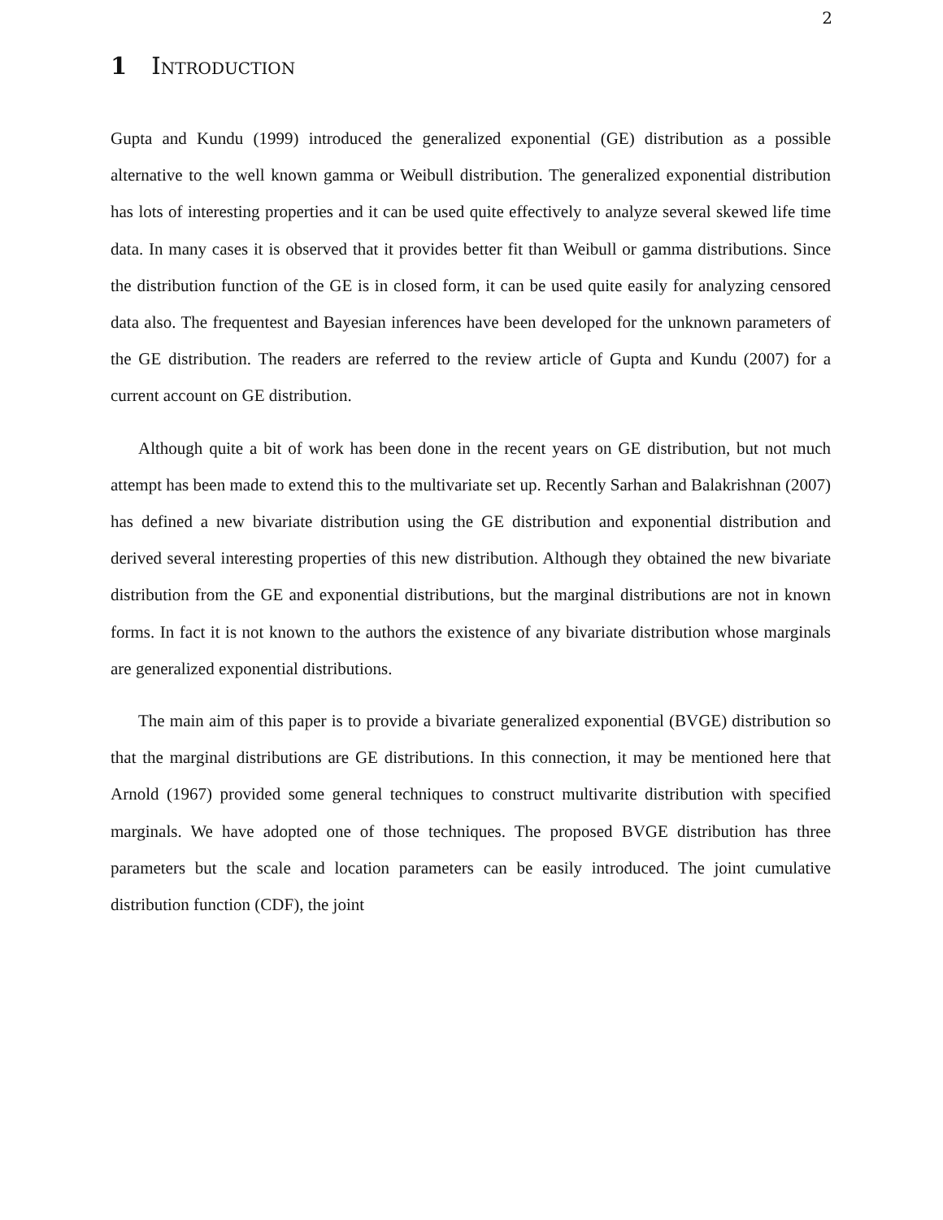2
1 Introduction
Gupta and Kundu (1999) introduced the generalized exponential (GE) distribution as a possible alternative to the well known gamma or Weibull distribution. The generalized exponential distribution has lots of interesting properties and it can be used quite effectively to analyze several skewed life time data. In many cases it is observed that it provides better fit than Weibull or gamma distributions. Since the distribution function of the GE is in closed form, it can be used quite easily for analyzing censored data also. The frequentest and Bayesian inferences have been developed for the unknown parameters of the GE distribution. The readers are referred to the review article of Gupta and Kundu (2007) for a current account on GE distribution.
Although quite a bit of work has been done in the recent years on GE distribution, but not much attempt has been made to extend this to the multivariate set up. Recently Sarhan and Balakrishnan (2007) has defined a new bivariate distribution using the GE distribution and exponential distribution and derived several interesting properties of this new distribution. Although they obtained the new bivariate distribution from the GE and exponential distributions, but the marginal distributions are not in known forms. In fact it is not known to the authors the existence of any bivariate distribution whose marginals are generalized exponential distributions.
The main aim of this paper is to provide a bivariate generalized exponential (BVGE) distribution so that the marginal distributions are GE distributions. In this connection, it may be mentioned here that Arnold (1967) provided some general techniques to construct multivarite distribution with specified marginals. We have adopted one of those techniques. The proposed BVGE distribution has three parameters but the scale and location parameters can be easily introduced. The joint cumulative distribution function (CDF), the joint